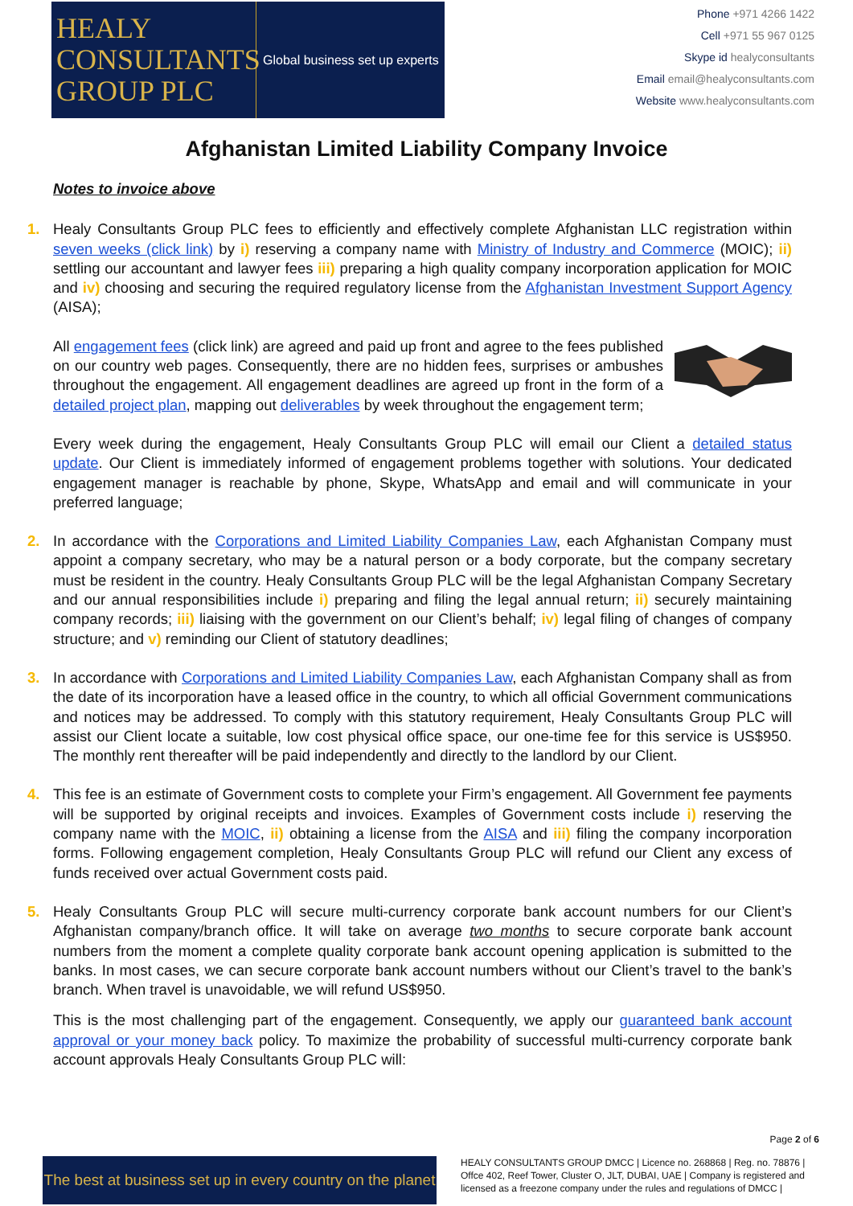HEALY
CONSULTANTS
GROUP PLC
Global business set up experts
Phone +971 4266 1422
Cell +971 55 967 0125
Skype id healyconsultants
Email email@healyconsultants.com
Website www.healyconsultants.com
Afghanistan Limited Liability Company Invoice
Notes to invoice above
1.
Healy Consultants Group PLC fees to efficiently and effectively complete Afghanistan LLC registration within seven weeks (click link) by i) reserving a company name with Ministry of Industry and Commerce (MOIC); ii) settling our accountant and lawyer fees iii) preparing a high quality company incorporation application for MOIC and iv) choosing and securing the required regulatory license from the Afghanistan Investment Support Agency (AISA);
All engagement fees (click link) are agreed and paid up front and agree to the fees published on our country web pages. Consequently, there are no hidden fees, surprises or ambushes throughout the engagement. All engagement deadlines are agreed up front in the form of a detailed project plan, mapping out deliverables by week throughout the engagement term;
Every week during the engagement, Healy Consultants Group PLC will email our Client a detailed status update. Our Client is immediately informed of engagement problems together with solutions. Your dedicated engagement manager is reachable by phone, Skype, WhatsApp and email and will communicate in your preferred language;
2. In accordance with the Corporations and Limited Liability Companies Law, each Afghanistan Company must appoint a company secretary, who may be a natural person or a body corporate, but the company secretary must be resident in the country. Healy Consultants Group PLC will be the legal Afghanistan Company Secretary and our annual responsibilities include i) preparing and filing the legal annual return; ii) securely maintaining company records; iii) liaising with the government on our Client’s behalf; iv) legal filing of changes of company structure; and v) reminding our Client of statutory deadlines;
3. In accordance with Corporations and Limited Liability Companies Law, each Afghanistan Company shall as from the date of its incorporation have a leased office in the country, to which all official Government communications and notices may be addressed. To comply with this statutory requirement, Healy Consultants Group PLC will assist our Client locate a suitable, low cost physical office space, our one-time fee for this service is US$950. The monthly rent thereafter will be paid independently and directly to the landlord by our Client.
4. This fee is an estimate of Government costs to complete your Firm’s engagement. All Government fee payments will be supported by original receipts and invoices. Examples of Government costs include i) reserving the company name with the MOIC, ii) obtaining a license from the AISA and iii) filing the company incorporation forms. Following engagement completion, Healy Consultants Group PLC will refund our Client any excess of funds received over actual Government costs paid.
5.
Healy Consultants Group PLC will secure multi-currency corporate bank account numbers for our Client’s Afghanistan company/branch office. It will take on average two months to secure corporate bank account numbers from the moment a complete quality corporate bank account opening application is submitted to the banks. In most cases, we can secure corporate bank account numbers without our Client’s travel to the bank’s branch. When travel is unavoidable, we will refund US$950.
This is the most challenging part of the engagement. Consequently, we apply our guaranteed bank account approval or your money back policy. To maximize the probability of successful multi-currency corporate bank account approvals Healy Consultants Group PLC will:
Page 2 of 6
The best at business set up in every country on the planet
HEALY CONSULTANTS GROUP DMCC | Licence no. 268868 | Reg. no. 78876 | Offce 402, Reef Tower, Cluster O, JLT, DUBAI, UAE | Company is registered and licensed as a freezone company under the rules and regulations of DMCC |